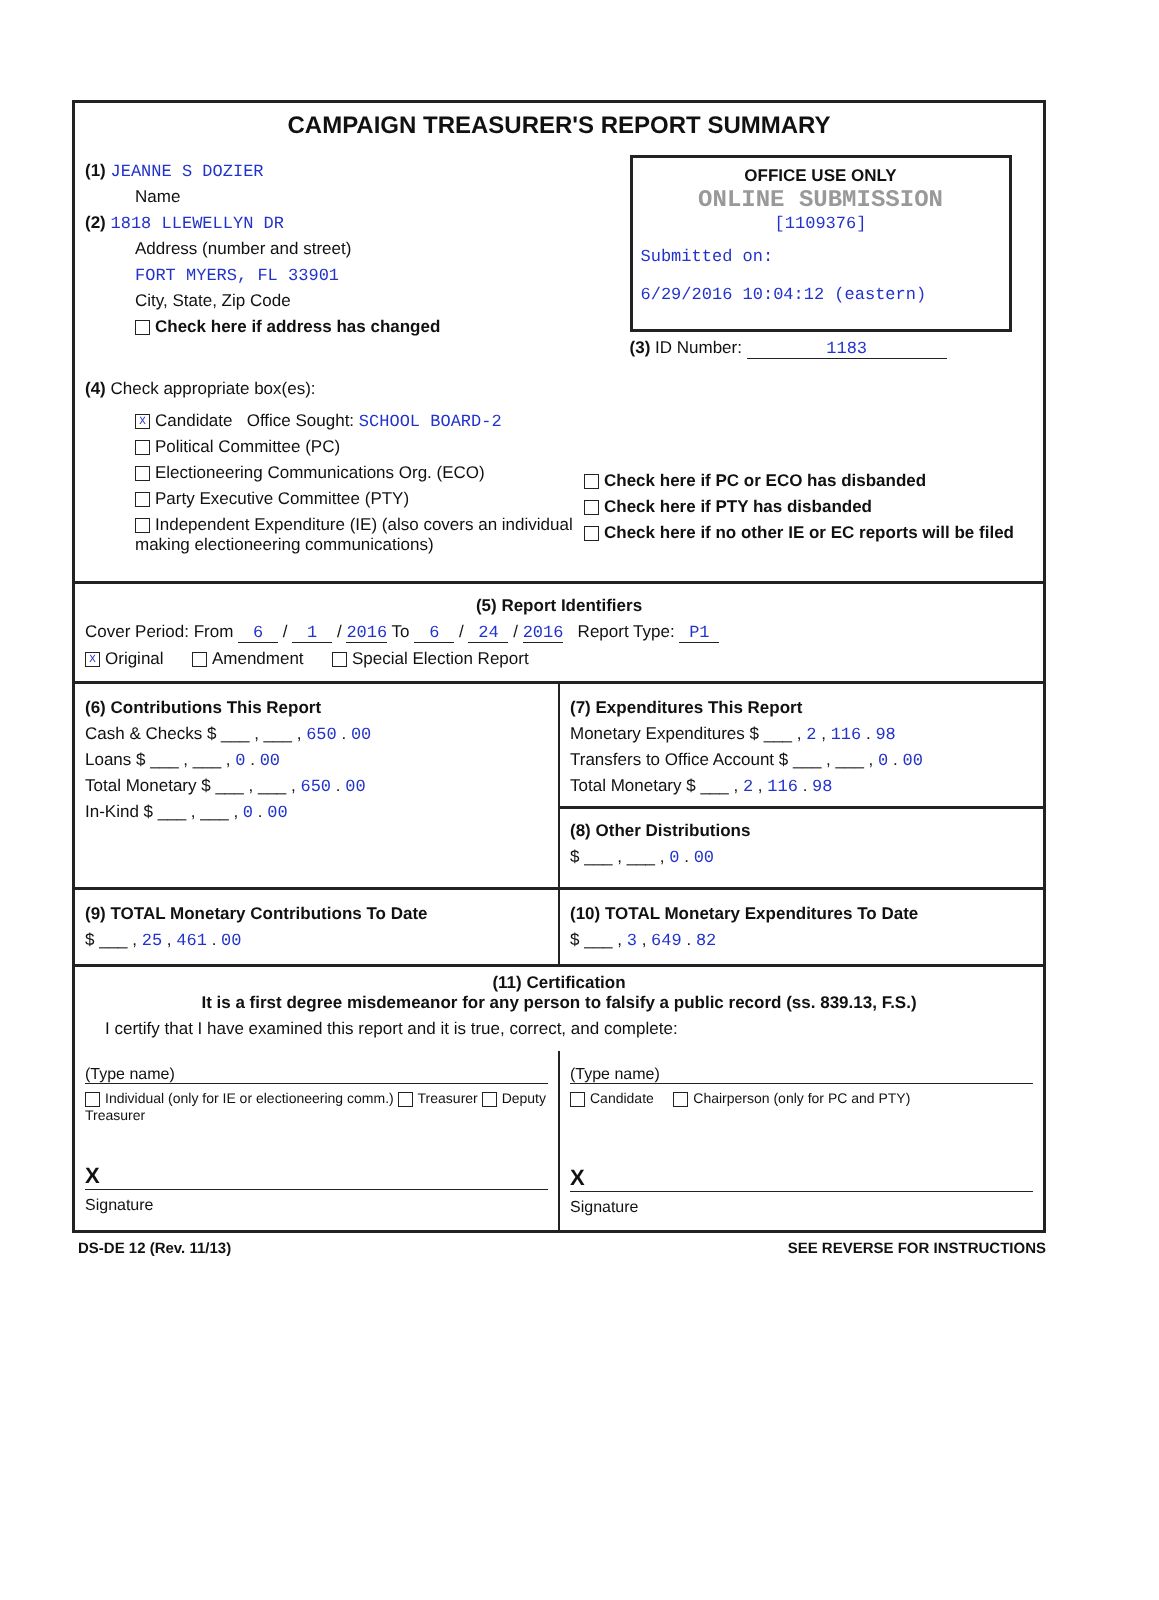CAMPAIGN TREASURER'S REPORT SUMMARY
(1) JEANNE S DOZIER
Name
(2) 1818 LLEWELLYN DR
Address (number and street)
FORT MYERS, FL 33901
City, State, Zip Code
Check here if address has changed
OFFICE USE ONLY
ONLINE SUBMISSION
[1109376]
Submitted on:
6/29/2016 10:04:12 (eastern)
(3) ID Number: 1183
(4) Check appropriate box(es):
X Candidate Office Sought: SCHOOL BOARD-2
Political Committee (PC)
Electioneering Communications Org. (ECO)
Party Executive Committee (PTY)
Independent Expenditure (IE) (also covers an individual making electioneering communications)
Check here if PC or ECO has disbanded
Check here if PTY has disbanded
Check here if no other IE or EC reports will be filed
(5) Report Identifiers
Cover Period: From 6 / 1 / 2016 To 6 / 24 / 2016 Report Type: P1
X Original Amendment Special Election Report
(6) Contributions This Report
Cash & Checks $ ___ , ___ , 650 . 00
Loans $ ___ , ___ , 0 . 00
Total Monetary $ ___ , ___ , 650 . 00
In-Kind $ ___ , ___ , 0 . 00
(7) Expenditures This Report
Monetary Expenditures $ ___ , 2 , 116 . 98
Transfers to Office Account $ ___ , ___ , 0 . 00
Total Monetary $ ___ , 2 , 116 . 98
(8) Other Distributions
$ ___ , ___ , 0 . 00
(9) TOTAL Monetary Contributions To Date
$ ___ , 25 , 461 . 00
(10) TOTAL Monetary Expenditures To Date
$ ___ , 3 , 649 . 82
(11) Certification
It is a first degree misdemeanor for any person to falsify a public record (ss. 839.13, F.S.)
I certify that I have examined this report and it is true, correct, and complete:
(Type name)
Individual (only for IE or electioneering comm.) Treasurer Deputy Treasurer
X
Signature
(Type name)
Candidate Chairperson (only for PC and PTY)
X
Signature
DS-DE 12 (Rev. 11/13) SEE REVERSE FOR INSTRUCTIONS